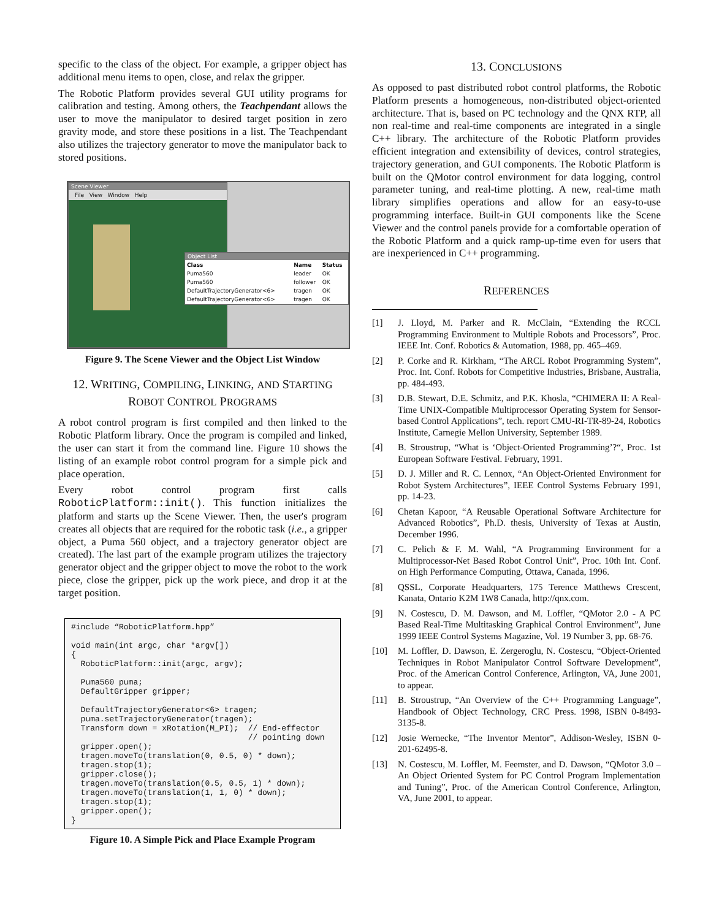specific to the class of the object. For example, a gripper object has additional menu items to open, close, and relax the gripper.
The Robotic Platform provides several GUI utility programs for calibration and testing. Among others, the Teachpendant allows the user to move the manipulator to desired target position in zero gravity mode, and store these positions in a list. The Teachpendant also utilizes the trajectory generator to move the manipulator back to stored positions.
Scene Viewer
File View Window Help
Object List
| Class | Name | Status |
| --- | --- | --- |
| Puma560 | leader | OK |
| Puma560 | follower | OK |
| DefaultTrajectoryGenerator<6> | tragen | OK |
| DefaultTrajectoryGenerator<6> | tragen | OK |
Figure 9. The Scene Viewer and the Object List Window
12. WRITING, COMPILING, LINKING, AND STARTING ROBOT CONTROL PROGRAMS
A robot control program is first compiled and then linked to the Robotic Platform library. Once the program is compiled and linked, the user can start it from the command line. Figure 10 shows the listing of an example robot control program for a simple pick and place operation.
Every robot control program first calls RoboticPlatform::init(). This function initializes the platform and starts up the Scene Viewer. Then, the user's program creates all objects that are required for the robotic task (i.e., a gripper object, a Puma 560 object, and a trajectory generator object are created). The last part of the example program utilizes the trajectory generator object and the gripper object to move the robot to the work piece, close the gripper, pick up the work piece, and drop it at the target position.
#include “RoboticPlatform.hpp”

void main(int argc, char *argv[])
{
  RoboticPlatform::init(argc, argv);

  Puma560 puma;
  DefaultGripper gripper;

  DefaultTrajectoryGenerator<6> tragen;
  puma.setTrajectoryGenerator(tragen);
  Transform down = xRotation(M_PI);  // End-effector
                                     // pointing down
  gripper.open();
  tragen.moveTo(translation(0, 0.5, 0) * down);
  tragen.stop(1);
  gripper.close();
  tragen.moveTo(translation(0.5, 0.5, 1) * down);
  tragen.moveTo(translation(1, 1, 0) * down);
  tragen.stop(1);
  gripper.open();
}
Figure 10. A Simple Pick and Place Example Program
13. CONCLUSIONS
As opposed to past distributed robot control platforms, the Robotic Platform presents a homogeneous, non-distributed object-oriented architecture. That is, based on PC technology and the QNX RTP, all non real-time and real-time components are integrated in a single C++ library. The architecture of the Robotic Platform provides efficient integration and extensibility of devices, control strategies, trajectory generation, and GUI components. The Robotic Platform is built on the QMotor control environment for data logging, control parameter tuning, and real-time plotting. A new, real-time math library simplifies operations and allow for an easy-to-use programming interface. Built-in GUI components like the Scene Viewer and the control panels provide for a comfortable operation of the Robotic Platform and a quick ramp-up-time even for users that are inexperienced in C++ programming.
REFERENCES
[1] J. Lloyd, M. Parker and R. McClain, “Extending the RCCL Programming Environment to Multiple Robots and Processors”, Proc. IEEE Int. Conf. Robotics & Automation, 1988, pp. 465–469.
[2] P. Corke and R. Kirkham, “The ARCL Robot Programming System”, Proc. Int. Conf. Robots for Competitive Industries, Brisbane, Australia, pp. 484-493.
[3] D.B. Stewart, D.E. Schmitz, and P.K. Khosla, “CHIMERA II: A Real-Time UNIX-Compatible Multiprocessor Operating System for Sensor-based Control Applications”, tech. report CMU-RI-TR-89-24, Robotics Institute, Carnegie Mellon University, September 1989.
[4] B. Stroustrup, “What is ‘Object-Oriented Programming’?“, Proc. 1st European Software Festival. February, 1991.
[5] D. J. Miller and R. C. Lennox, “An Object-Oriented Environment for Robot System Architectures”, IEEE Control Systems February 1991, pp. 14-23.
[6] Chetan Kapoor, “A Reusable Operational Software Architecture for Advanced Robotics”, Ph.D. thesis, University of Texas at Austin, December 1996.
[7] C. Pelich & F. M. Wahl, “A Programming Environment for a Multiprocessor-Net Based Robot Control Unit”, Proc. 10th Int. Conf. on High Performance Computing, Ottawa, Canada, 1996.
[8] QSSL, Corporate Headquarters, 175 Terence Matthews Crescent, Kanata, Ontario K2M 1W8 Canada, http://qnx.com.
[9] N. Costescu, D. M. Dawson, and M. Loffler, “QMotor 2.0 - A PC Based Real-Time Multitasking Graphical Control Environment”, June 1999 IEEE Control Systems Magazine, Vol. 19 Number 3, pp. 68-76.
[10] M. Loffler, D. Dawson, E. Zergeroglu, N. Costescu, “Object-Oriented Techniques in Robot Manipulator Control Software Development”, Proc. of the American Control Conference, Arlington, VA, June 2001, to appear.
[11] B. Stroustrup, “An Overview of the C++ Programming Language”, Handbook of Object Technology, CRC Press. 1998, ISBN 0-8493-3135-8.
[12] Josie Wernecke, “The Inventor Mentor”, Addison-Wesley, ISBN 0-201-62495-8.
[13] N. Costescu, M. Loffler, M. Feemster, and D. Dawson, “QMotor 3.0 – An Object Oriented System for PC Control Program Implementation and Tuning”, Proc. of the American Control Conference, Arlington, VA, June 2001, to appear.